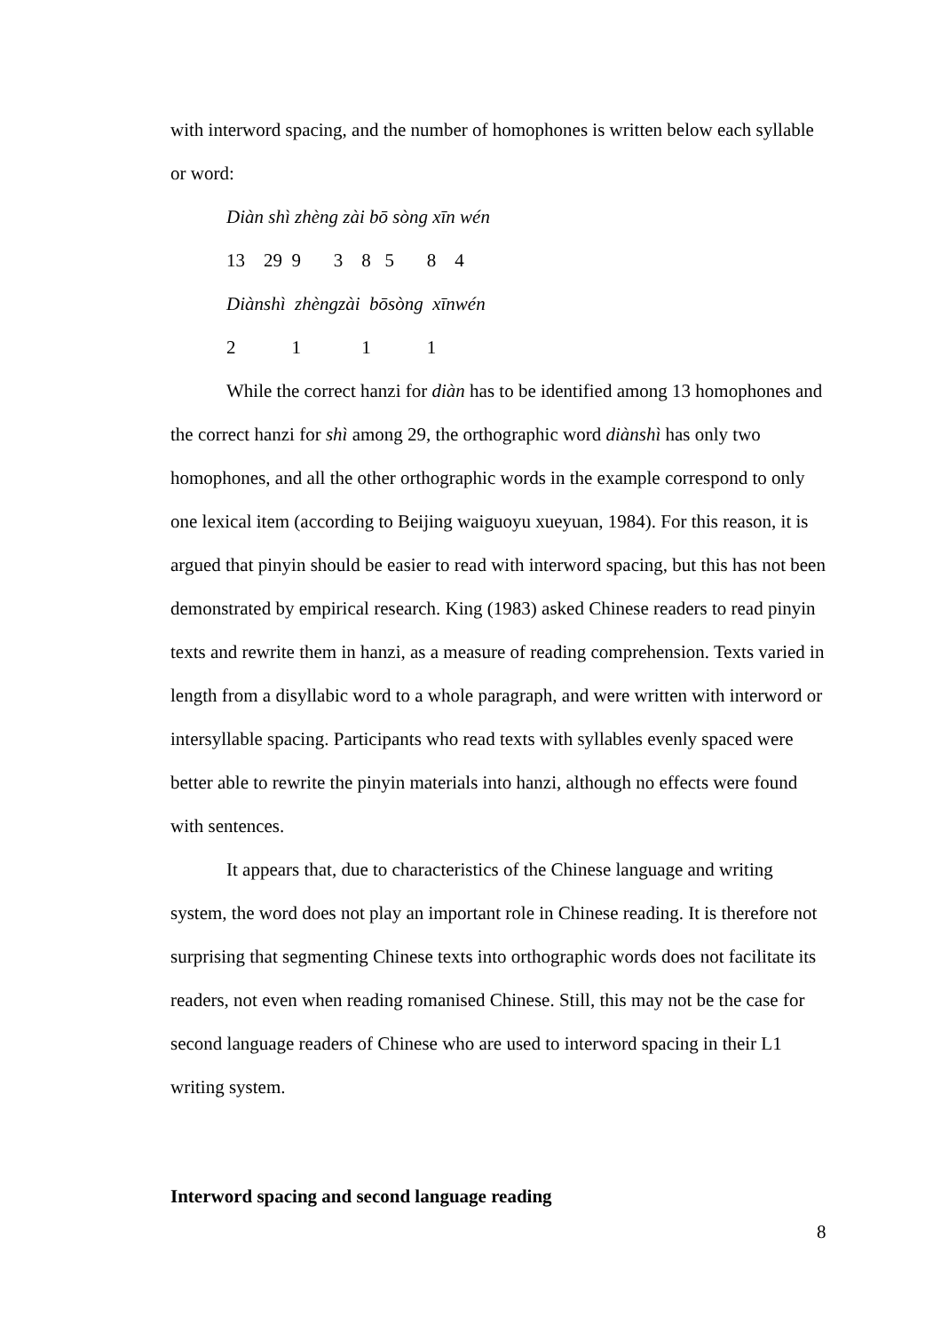with interword spacing, and the number of homophones is written below each syllable or word:
Diàn shì zhèng zài bō sòng xīn wén
13 29 9 3 8 5 8 4
Diànshì zhèngzài bōsòng xīnwén
2 1 1 1
While the correct hanzi for diàn has to be identified among 13 homophones and the correct hanzi for shì among 29, the orthographic word diànshì has only two homophones, and all the other orthographic words in the example correspond to only one lexical item (according to Beijing waiguoyu xueyuan, 1984). For this reason, it is argued that pinyin should be easier to read with interword spacing, but this has not been demonstrated by empirical research. King (1983) asked Chinese readers to read pinyin texts and rewrite them in hanzi, as a measure of reading comprehension. Texts varied in length from a disyllabic word to a whole paragraph, and were written with interword or intersyllable spacing. Participants who read texts with syllables evenly spaced were better able to rewrite the pinyin materials into hanzi, although no effects were found with sentences.
It appears that, due to characteristics of the Chinese language and writing system, the word does not play an important role in Chinese reading. It is therefore not surprising that segmenting Chinese texts into orthographic words does not facilitate its readers, not even when reading romanised Chinese. Still, this may not be the case for second language readers of Chinese who are used to interword spacing in their L1 writing system.
Interword spacing and second language reading
8